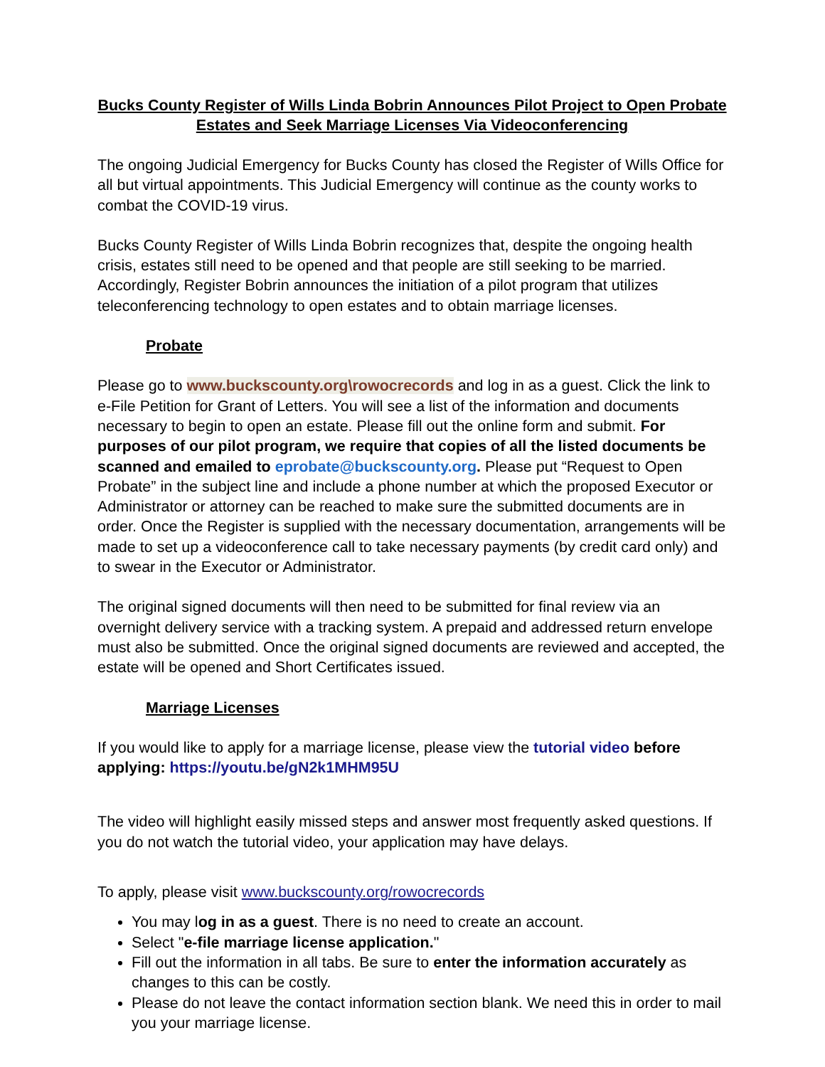Bucks County Register of Wills Linda Bobrin Announces Pilot Project to Open Probate Estates and Seek Marriage Licenses Via Videoconferencing
The ongoing Judicial Emergency for Bucks County has closed the Register of Wills Office for all but virtual appointments. This Judicial Emergency will continue as the county works to combat the COVID-19 virus.
Bucks County Register of Wills Linda Bobrin recognizes that, despite the ongoing health crisis, estates still need to be opened and that people are still seeking to be married. Accordingly, Register Bobrin announces the initiation of a pilot program that utilizes teleconferencing technology to open estates and to obtain marriage licenses.
Probate
Please go to www.buckscounty.org\rowocrecords and log in as a guest. Click the link to e-File Petition for Grant of Letters. You will see a list of the information and documents necessary to begin to open an estate. Please fill out the online form and submit. For purposes of our pilot program, we require that copies of all the listed documents be scanned and emailed to eprobate@buckscounty.org. Please put “Request to Open Probate” in the subject line and include a phone number at which the proposed Executor or Administrator or attorney can be reached to make sure the submitted documents are in order. Once the Register is supplied with the necessary documentation, arrangements will be made to set up a videoconference call to take necessary payments (by credit card only) and to swear in the Executor or Administrator.
The original signed documents will then need to be submitted for final review via an overnight delivery service with a tracking system. A prepaid and addressed return envelope must also be submitted. Once the original signed documents are reviewed and accepted, the estate will be opened and Short Certificates issued.
Marriage Licenses
If you would like to apply for a marriage license, please view the tutorial video before applying: https://youtu.be/gN2k1MHM95U
The video will highlight easily missed steps and answer most frequently asked questions. If you do not watch the tutorial video, your application may have delays.
To apply, please visit www.buckscounty.org/rowocrecords
You may log in as a guest. There is no need to create an account.
Select "e-file marriage license application."
Fill out the information in all tabs. Be sure to enter the information accurately as changes to this can be costly.
Please do not leave the contact information section blank. We need this in order to mail you your marriage license.